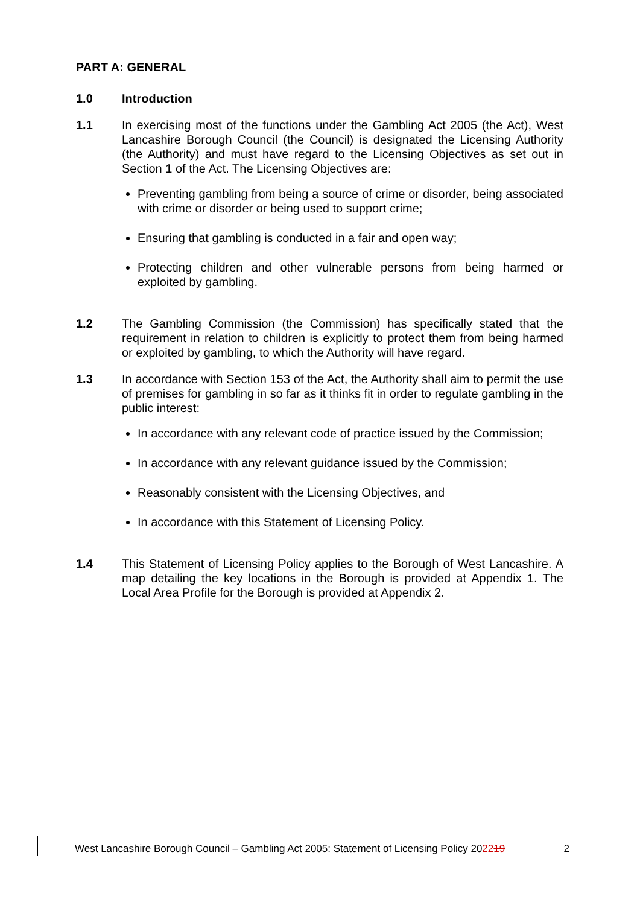PART A: GENERAL
1.0 Introduction
1.1 In exercising most of the functions under the Gambling Act 2005 (the Act), West Lancashire Borough Council (the Council) is designated the Licensing Authority (the Authority) and must have regard to the Licensing Objectives as set out in Section 1 of the Act. The Licensing Objectives are:
Preventing gambling from being a source of crime or disorder, being associated with crime or disorder or being used to support crime;
Ensuring that gambling is conducted in a fair and open way;
Protecting children and other vulnerable persons from being harmed or exploited by gambling.
1.2 The Gambling Commission (the Commission) has specifically stated that the requirement in relation to children is explicitly to protect them from being harmed or exploited by gambling, to which the Authority will have regard.
1.3 In accordance with Section 153 of the Act, the Authority shall aim to permit the use of premises for gambling in so far as it thinks fit in order to regulate gambling in the public interest:
In accordance with any relevant code of practice issued by the Commission;
In accordance with any relevant guidance issued by the Commission;
Reasonably consistent with the Licensing Objectives, and
In accordance with this Statement of Licensing Policy.
1.4 This Statement of Licensing Policy applies to the Borough of West Lancashire. A map detailing the key locations in the Borough is provided at Appendix 1. The Local Area Profile for the Borough is provided at Appendix 2.
West Lancashire Borough Council – Gambling Act 2005: Statement of Licensing Policy 202219 2